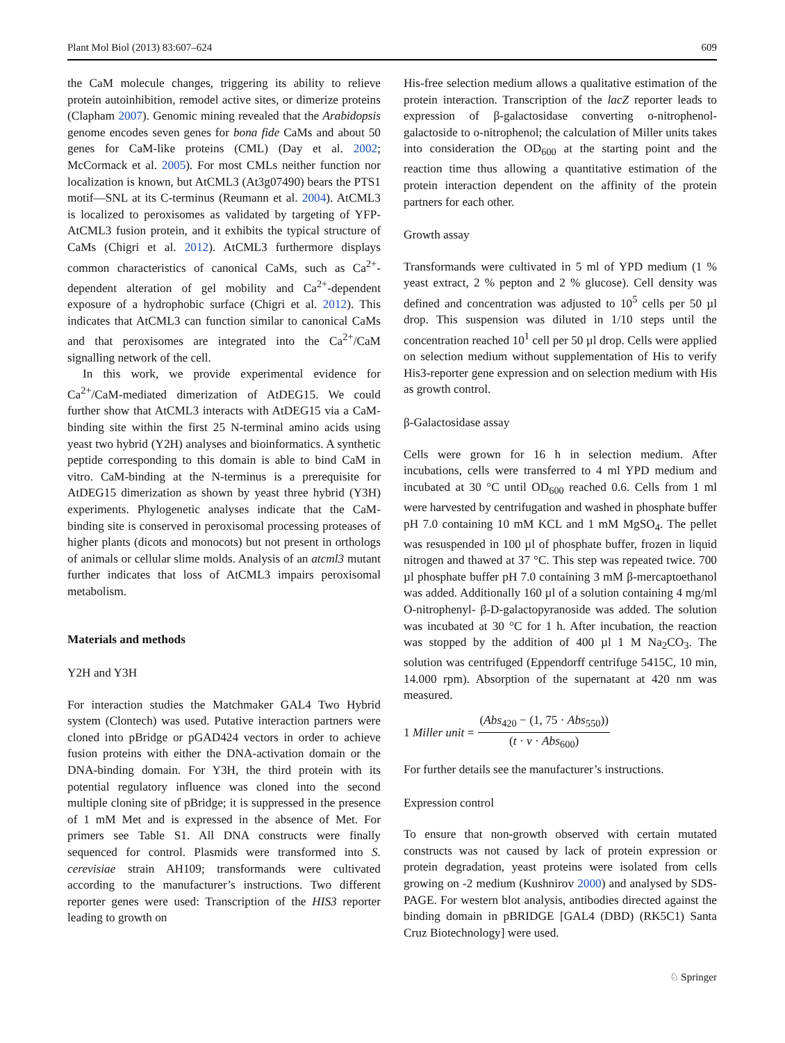Plant Mol Biol (2013) 83:607–624 609
the CaM molecule changes, triggering its ability to relieve protein autoinhibition, remodel active sites, or dimerize proteins (Clapham 2007). Genomic mining revealed that the Arabidopsis genome encodes seven genes for bona fide CaMs and about 50 genes for CaM-like proteins (CML) (Day et al. 2002; McCormack et al. 2005). For most CMLs neither function nor localization is known, but AtCML3 (At3g07490) bears the PTS1 motif—SNL at its C-terminus (Reumann et al. 2004). AtCML3 is localized to peroxisomes as validated by targeting of YFP-AtCML3 fusion protein, and it exhibits the typical structure of CaMs (Chigri et al. 2012). AtCML3 furthermore displays common characteristics of canonical CaMs, such as Ca<sup>2+</sup>-dependent alteration of gel mobility and Ca<sup>2+</sup>-dependent exposure of a hydrophobic surface (Chigri et al. 2012). This indicates that AtCML3 can function similar to canonical CaMs and that peroxisomes are integrated into the Ca<sup>2+</sup>/CaM signalling network of the cell.
In this work, we provide experimental evidence for Ca<sup>2+</sup>/CaM-mediated dimerization of AtDEG15. We could further show that AtCML3 interacts with AtDEG15 via a CaM-binding site within the first 25 N-terminal amino acids using yeast two hybrid (Y2H) analyses and bioinformatics. A synthetic peptide corresponding to this domain is able to bind CaM in vitro. CaM-binding at the N-terminus is a prerequisite for AtDEG15 dimerization as shown by yeast three hybrid (Y3H) experiments. Phylogenetic analyses indicate that the CaM-binding site is conserved in peroxisomal processing proteases of higher plants (dicots and monocots) but not present in orthologs of animals or cellular slime molds. Analysis of an atcml3 mutant further indicates that loss of AtCML3 impairs peroxisomal metabolism.
Materials and methods
Y2H and Y3H
For interaction studies the Matchmaker GAL4 Two Hybrid system (Clontech) was used. Putative interaction partners were cloned into pBridge or pGAD424 vectors in order to achieve fusion proteins with either the DNA-activation domain or the DNA-binding domain. For Y3H, the third protein with its potential regulatory influence was cloned into the second multiple cloning site of pBridge; it is suppressed in the presence of 1 mM Met and is expressed in the absence of Met. For primers see Table S1. All DNA constructs were finally sequenced for control. Plasmids were transformed into S. cerevisiae strain AH109; transformands were cultivated according to the manufacturer’s instructions. Two different reporter genes were used: Transcription of the HIS3 reporter leading to growth on
His-free selection medium allows a qualitative estimation of the protein interaction. Transcription of the lacZ reporter leads to expression of β-galactosidase converting o-nitrophenol-galactoside to o-nitrophenol; the calculation of Miller units takes into consideration the OD<sub>600</sub> at the starting point and the reaction time thus allowing a quantitative estimation of the protein interaction dependent on the affinity of the protein partners for each other.
Growth assay
Transformands were cultivated in 5 ml of YPD medium (1 % yeast extract, 2 % pepton and 2 % glucose). Cell density was defined and concentration was adjusted to 10<sup>5</sup> cells per 50 µl drop. This suspension was diluted in 1/10 steps until the concentration reached 10<sup>1</sup> cell per 50 µl drop. Cells were applied on selection medium without supplementation of His to verify His3-reporter gene expression and on selection medium with His as growth control.
β-Galactosidase assay
Cells were grown for 16 h in selection medium. After incubations, cells were transferred to 4 ml YPD medium and incubated at 30 °C until OD<sub>600</sub> reached 0.6. Cells from 1 ml were harvested by centrifugation and washed in phosphate buffer pH 7.0 containing 10 mM KCL and 1 mM MgSO<sub>4</sub>. The pellet was resuspended in 100 µl of phosphate buffer, frozen in liquid nitrogen and thawed at 37 °C. This step was repeated twice. 700 µl phosphate buffer pH 7.0 containing 3 mM β-mercaptoethanol was added. Additionally 160 µl of a solution containing 4 mg/ml O-nitrophenyl- β-D-galactopyranoside was added. The solution was incubated at 30 °C for 1 h. After incubation, the reaction was stopped by the addition of 400 µl 1 M Na<sub>2</sub>CO<sub>3</sub>. The solution was centrifuged (Eppendorff centrifuge 5415C, 10 min, 14.000 rpm). Absorption of the supernatant at 420 nm was measured.
1 Miller unit = (Abs<sub>420</sub> − (1, 75 · Abs<sub>550</sub>)) (t · v · Abs<sub>600</sub>)
For further details see the manufacturer’s instructions.
Expression control
To ensure that non-growth observed with certain mutated constructs was not caused by lack of protein expression or protein degradation, yeast proteins were isolated from cells growing on -2 medium (Kushnirov 2000) and analysed by SDS-PAGE. For western blot analysis, antibodies directed against the binding domain in pBRIDGE [GAL4 (DBD) (RK5C1) Santa Cruz Biotechnology] were used.
♘ Springer